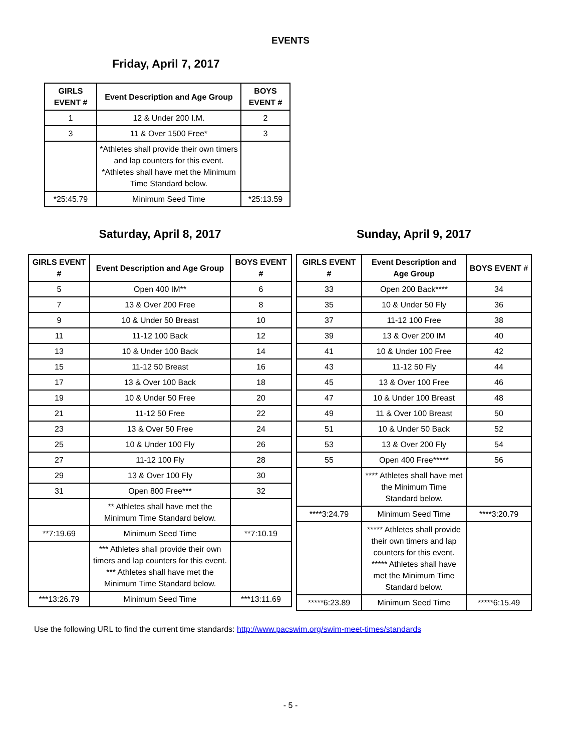EVENTS
Friday, April 7, 2017
| GIRLS EVENT # | Event Description and Age Group | BOYS EVENT # |
| --- | --- | --- |
| 1 | 12 & Under 200 I.M. | 2 |
| 3 | 11 & Over 1500 Free* | 3 |
| | *Athletes shall provide their own timers and lap counters for this event. *Athletes shall have met the Minimum Time Standard below. | |
| *25:45.79 | Minimum Seed Time | *25:13.59 |
Saturday, April 8, 2017
| GIRLS EVENT # | Event Description and Age Group | BOYS EVENT # |
| --- | --- | --- |
| 5 | Open 400 IM** | 6 |
| 7 | 13 & Over 200 Free | 8 |
| 9 | 10 & Under 50 Breast | 10 |
| 11 | 11-12 100 Back | 12 |
| 13 | 10 & Under 100 Back | 14 |
| 15 | 11-12 50 Breast | 16 |
| 17 | 13 & Over 100 Back | 18 |
| 19 | 10 & Under 50 Free | 20 |
| 21 | 11-12 50 Free | 22 |
| 23 | 13 & Over 50 Free | 24 |
| 25 | 10 & Under 100 Fly | 26 |
| 27 | 11-12 100 Fly | 28 |
| 29 | 13 & Over 100 Fly | 30 |
| 31 | Open 800 Free*** | 32 |
| | ** Athletes shall have met the Minimum Time Standard below. | |
| **7:19.69 | Minimum Seed Time | **7:10.19 |
| | *** Athletes shall provide their own timers and lap counters for this event. *** Athletes shall have met the Minimum Time Standard below. | |
| ***13:26.79 | Minimum Seed Time | ***13:11.69 |
Sunday, April 9, 2017
| GIRLS EVENT # | Event Description and Age Group | BOYS EVENT # |
| --- | --- | --- |
| 33 | Open 200 Back**** | 34 |
| 35 | 10 & Under 50 Fly | 36 |
| 37 | 11-12 100 Free | 38 |
| 39 | 13 & Over 200 IM | 40 |
| 41 | 10 & Under 100 Free | 42 |
| 43 | 11-12 50 Fly | 44 |
| 45 | 13 & Over 100 Free | 46 |
| 47 | 10 & Under 100 Breast | 48 |
| 49 | 11 & Over 100 Breast | 50 |
| 51 | 10 & Under 50 Back | 52 |
| 53 | 13 & Over 200 Fly | 54 |
| 55 | Open 400 Free***** | 56 |
| | **** Athletes shall have met the Minimum Time Standard below. | |
| ****3:24.79 | Minimum Seed Time | ****3:20.79 |
| | ***** Athletes shall provide their own timers and lap counters for this event. ***** Athletes shall have met the Minimum Time Standard below. | |
| *****6:23.89 | Minimum Seed Time | *****6:15.49 |
Use the following URL to find the current time standards: http://www.pacswim.org/swim-meet-times/standards
- 5 -